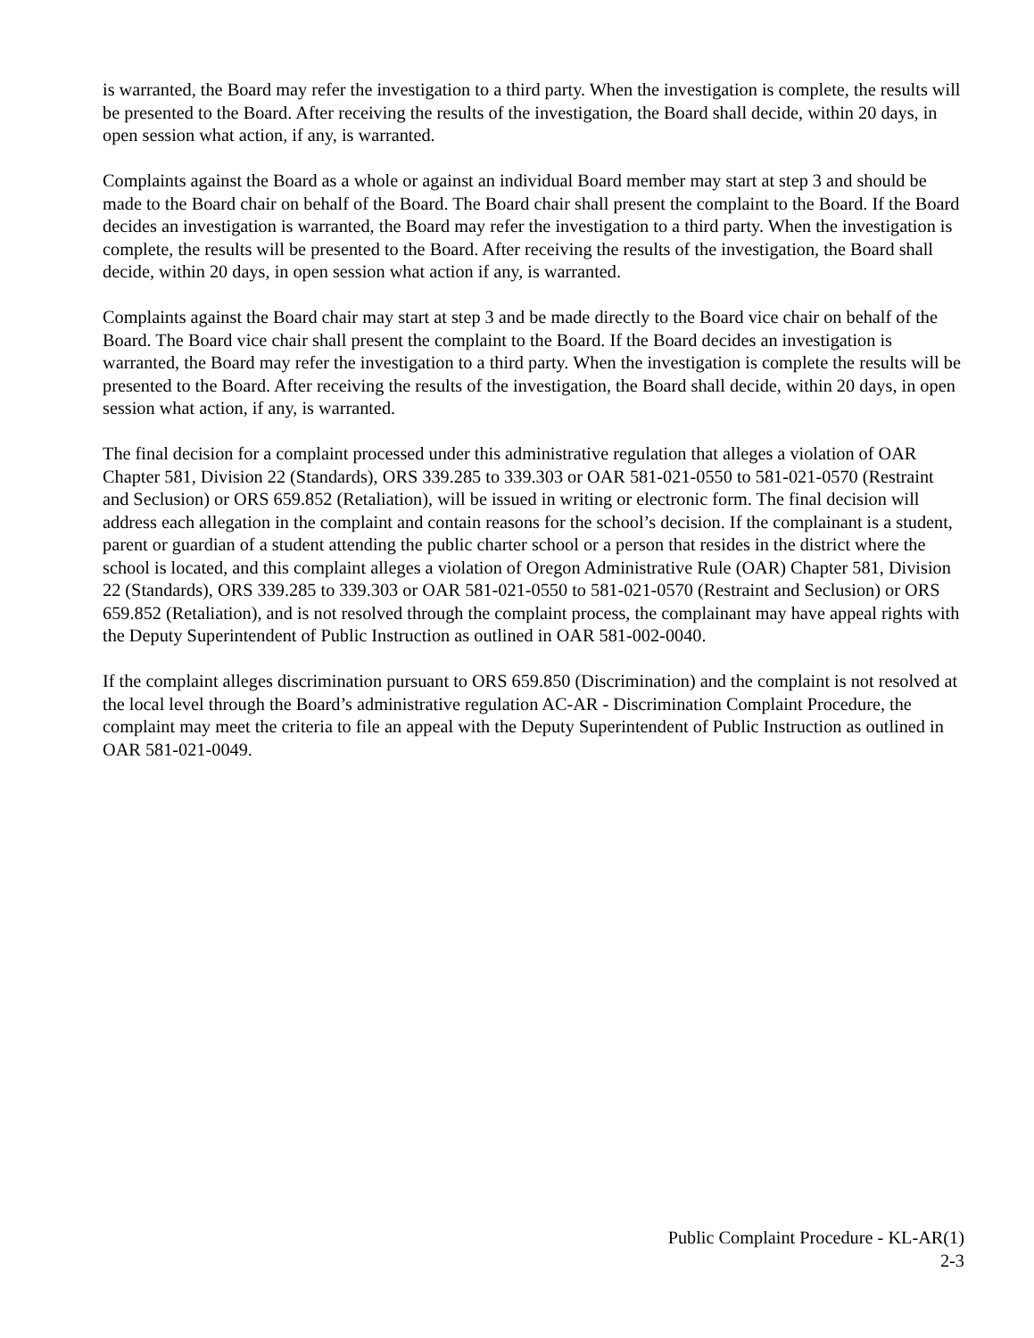is warranted, the Board may refer the investigation to a third party. When the investigation is complete, the results will be presented to the Board. After receiving the results of the investigation, the Board shall decide, within 20 days, in open session what action, if any, is warranted.
Complaints against the Board as a whole or against an individual Board member may start at step 3 and should be made to the Board chair on behalf of the Board. The Board chair shall present the complaint to the Board. If the Board decides an investigation is warranted, the Board may refer the investigation to a third party. When the investigation is complete, the results will be presented to the Board. After receiving the results of the investigation, the Board shall decide, within 20 days, in open session what action if any, is warranted.
Complaints against the Board chair may start at step 3 and be made directly to the Board vice chair on behalf of the Board. The Board vice chair shall present the complaint to the Board. If the Board decides an investigation is warranted, the Board may refer the investigation to a third party. When the investigation is complete the results will be presented to the Board. After receiving the results of the investigation, the Board shall decide, within 20 days, in open session what action, if any, is warranted.
The final decision for a complaint processed under this administrative regulation that alleges a violation of OAR Chapter 581, Division 22 (Standards), ORS 339.285 to 339.303 or OAR 581-021-0550 to 581-021-0570 (Restraint and Seclusion) or ORS 659.852 (Retaliation), will be issued in writing or electronic form. The final decision will address each allegation in the complaint and contain reasons for the school’s decision. If the complainant is a student, parent or guardian of a student attending the public charter school or a person that resides in the district where the school is located, and this complaint alleges a violation of Oregon Administrative Rule (OAR) Chapter 581, Division 22 (Standards), ORS 339.285 to 339.303 or OAR 581-021-0550 to 581-021-0570 (Restraint and Seclusion) or ORS 659.852 (Retaliation), and is not resolved through the complaint process, the complainant may have appeal rights with the Deputy Superintendent of Public Instruction as outlined in OAR 581-002-0040.
If the complaint alleges discrimination pursuant to ORS 659.850 (Discrimination) and the complaint is not resolved at the local level through the Board’s administrative regulation AC-AR - Discrimination Complaint Procedure, the complaint may meet the criteria to file an appeal with the Deputy Superintendent of Public Instruction as outlined in OAR 581-021-0049.
Public Complaint Procedure - KL-AR(1)
2-3